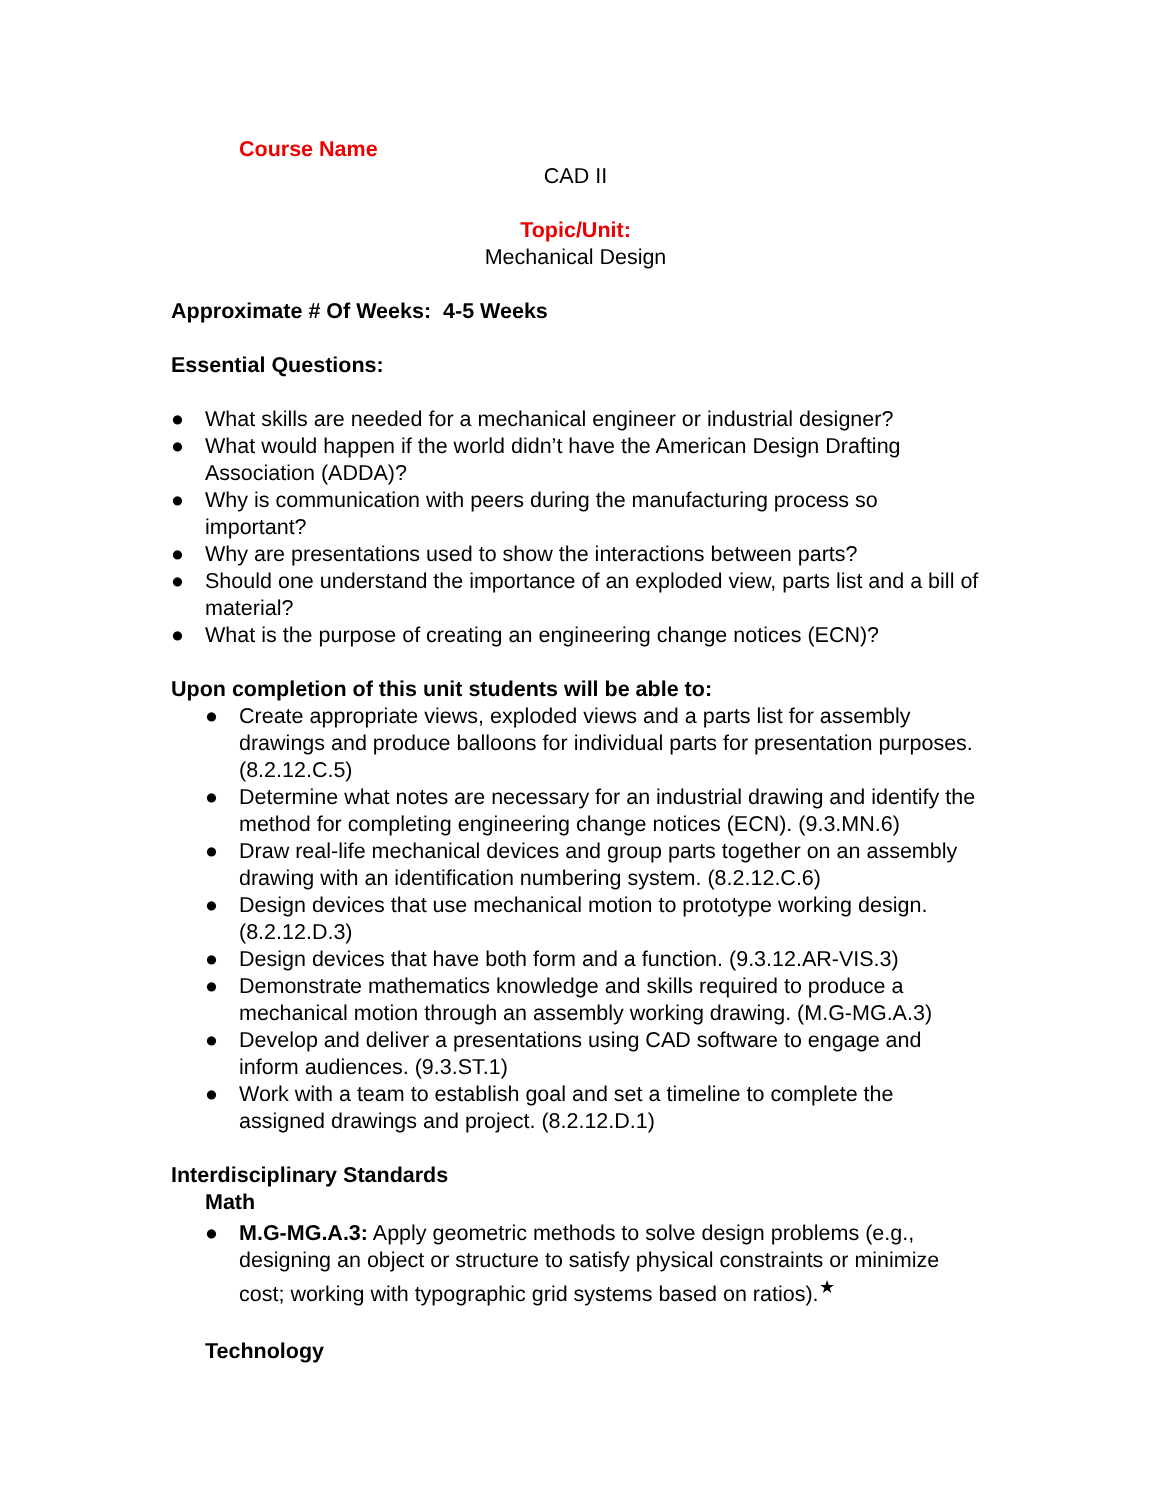Course Name
CAD II
Topic/Unit:
Mechanical Design
Approximate # Of Weeks: 4-5 Weeks
Essential Questions:
● What skills are needed for a mechanical engineer or industrial designer?
● What would happen if the world didn’t have the American Design Drafting Association (ADDA)?
● Why is communication with peers during the manufacturing process so important?
● Why are presentations used to show the interactions between parts?
● Should one understand the importance of an exploded view, parts list and a bill of material?
● What is the purpose of creating an engineering change notices (ECN)?
Upon completion of this unit students will be able to:
● Create appropriate views, exploded views and a parts list for assembly drawings and produce balloons for individual parts for presentation purposes. (8.2.12.C.5)
● Determine what notes are necessary for an industrial drawing and identify the method for completing engineering change notices (ECN). (9.3.MN.6)
● Draw real-life mechanical devices and group parts together on an assembly drawing with an identification numbering system. (8.2.12.C.6)
● Design devices that use mechanical motion to prototype working design. (8.2.12.D.3)
● Design devices that have both form and a function. (9.3.12.AR-VIS.3)
● Demonstrate mathematics knowledge and skills required to produce a mechanical motion through an assembly working drawing. (M.G-MG.A.3)
● Develop and deliver a presentations using CAD software to engage and inform audiences. (9.3.ST.1)
● Work with a team to establish goal and set a timeline to complete the assigned drawings and project. (8.2.12.D.1)
Interdisciplinary Standards
Math
● M.G-MG.A.3: Apply geometric methods to solve design problems (e.g., designing an object or structure to satisfy physical constraints or minimize cost; working with typographic grid systems based on ratios).<sup>★</sup>
Technology